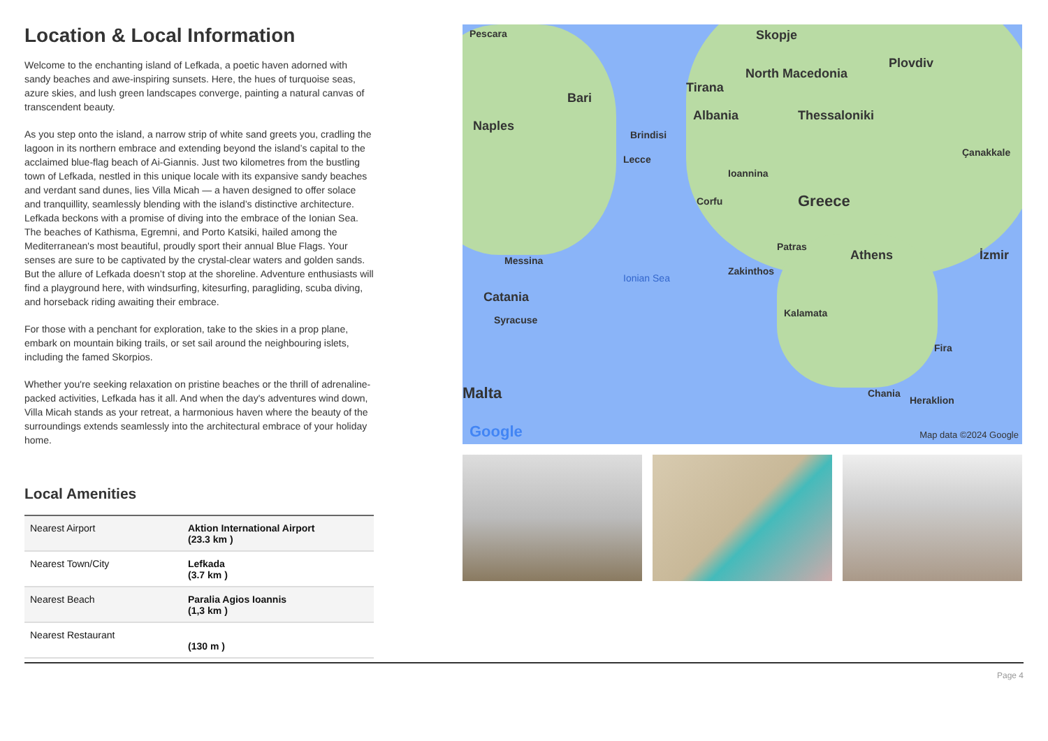Location & Local Information
Welcome to the enchanting island of Lefkada, a poetic haven adorned with sandy beaches and awe-inspiring sunsets. Here, the hues of turquoise seas, azure skies, and lush green landscapes converge, painting a natural canvas of transcendent beauty.
As you step onto the island, a narrow strip of white sand greets you, cradling the lagoon in its northern embrace and extending beyond the island’s capital to the acclaimed blue-flag beach of Ai-Giannis. Just two kilometres from the bustling town of Lefkada, nestled in this unique locale with its expansive sandy beaches and verdant sand dunes, lies Villa Micah — a haven designed to offer solace and tranquillity, seamlessly blending with the island’s distinctive architecture.
Lefkada beckons with a promise of diving into the embrace of the Ionian Sea. The beaches of Kathisma, Egremni, and Porto Katsiki, hailed among the Mediterranean's most beautiful, proudly sport their annual Blue Flags. Your senses are sure to be captivated by the crystal-clear waters and golden sands. But the allure of Lefkada doesn’t stop at the shoreline. Adventure enthusiasts will find a playground here, with windsurfing, kitesurfing, paragliding, scuba diving, and horseback riding awaiting their embrace.
For those with a penchant for exploration, take to the skies in a prop plane, embark on mountain biking trails, or set sail around the neighbouring islets, including the famed Skorpios.
Whether you're seeking relaxation on pristine beaches or the thrill of adrenaline-packed activities, Lefkada has it all. And when the day's adventures wind down, Villa Micah stands as your retreat, a harmonious haven where the beauty of the surroundings extends seamlessly into the architectural embrace of your holiday home.
Local Amenities
| Nearest Airport | Aktion International Airport (23.3 km ) |
| Nearest Town/City | Lefkada (3.7 km ) |
| Nearest Beach | Paralia Agios Ioannis (1,3 km ) |
| Nearest Restaurant | (130 m ) |
Pescara Skopje
North Macedonia
Tirana
Plovdiv
Bari
Albania Thessaloniki
Naples
Brindisi
Lecce
Çanakkale
Ioannina
Greece Corfu
Messina
Patras
Athens İzmir
Zakinthos
Ionian Sea
Catania
Syracuse
Kalamata
Fira
Malta Chania
Heraklion
Google Map data ©2024 Google
Page 4